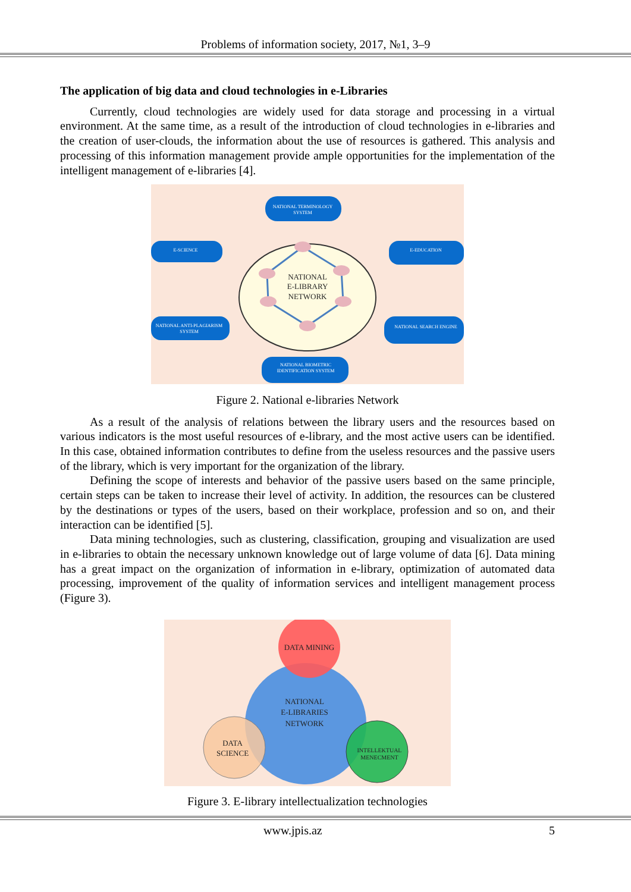Problems of information society, 2017, №1, 3–9
The application of big data and cloud technologies in e-Libraries
Currently, cloud technologies are widely used for data storage and processing in a virtual environment. At the same time, as a result of the introduction of cloud technologies in e-libraries and the creation of user-clouds, the information about the use of resources is gathered. This analysis and processing of this information management provide ample opportunities for the implementation of the intelligent management of e-libraries [4].
NATIONAL
E-LIBRARY
NETWORK
NATIONAL TERMINOLOGY
SYSTEM
E-SCIENCE
E-EDUCATION
NATIONAL ANTI-PLAGIARISM
SYSTEM
NATIONAL SEARCH ENGINE
NATIONAL BIOMETRIC
IDENTIFICATION SYSTEM
Figure 2. National e-libraries Network
As a result of the analysis of relations between the library users and the resources based on various indicators is the most useful resources of e-library, and the most active users can be identified. In this case, obtained information contributes to define from the useless resources and the passive users of the library, which is very important for the organization of the library.
Defining the scope of interests and behavior of the passive users based on the same principle, certain steps can be taken to increase their level of activity. In addition, the resources can be clustered by the destinations or types of the users, based on their workplace, profession and so on, and their interaction can be identified [5].
Data mining technologies, such as clustering, classification, grouping and visualization are used in e-libraries to obtain the necessary unknown knowledge out of large volume of data [6]. Data mining has a great impact on the organization of information in e-library, optimization of automated data processing, improvement of the quality of information services and intelligent management process (Figure 3).
DATA MINING
NATIONAL
E-LIBRARIES
NETWORK
DATA
SCIENCE
INTELLEKTUAL
MENECMENT
Figure 3. E-library intellectualization technologies
www.jpis.az 5